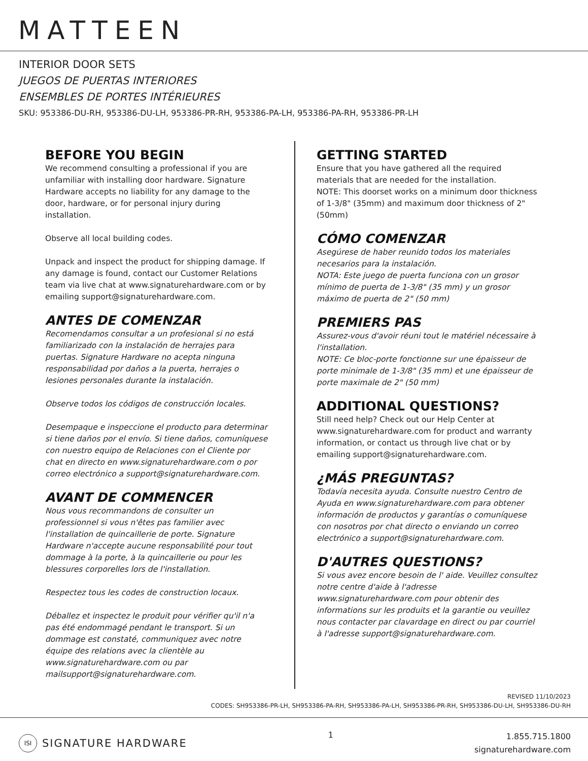MATTEEN
INTERIOR DOOR SETS
JUEGOS DE PUERTAS INTERIORES
ENSEMBLES DE PORTES INTÉRIEURES
SKU: 953386-DU-RH, 953386-DU-LH, 953386-PR-RH, 953386-PA-LH, 953386-PA-RH, 953386-PR-LH
BEFORE YOU BEGIN
We recommend consulting a professional if you are unfamiliar with installing door hardware. Signature Hardware accepts no liability for any damage to the door, hardware, or for personal injury during installation.
Observe all local building codes.
Unpack and inspect the product for shipping damage. If any damage is found, contact our Customer Relations team via live chat at www.signaturehardware.com or by emailing support@signaturehardware.com.
ANTES DE COMENZAR
Recomendamos consultar a un profesional si no está familiarizado con la instalación de herrajes para puertas. Signature Hardware no acepta ninguna responsabilidad por daños a la puerta, herrajes o lesiones personales durante la instalación.
Observe todos los códigos de construcción locales.
Desempaque e inspeccione el producto para determinar si tiene daños por el envío. Si tiene daños, comuníquese con nuestro equipo de Relaciones con el Cliente por chat en directo en www.signaturehardware.com o por correo electrónico a support@signaturehardware.com.
AVANT DE COMMENCER
Nous vous recommandons de consulter un professionnel si vous n'êtes pas familier avec l'installation de quincaillerie de porte. Signature Hardware n'accepte aucune responsabilité pour tout dommage à la porte, à la quincaillerie ou pour les blessures corporelles lors de l'installation.
Respectez tous les codes de construction locaux.
Déballez et inspectez le produit pour vérifier qu'il n'a pas été endommagé pendant le transport. Si un dommage est constaté, communiquez avec notre équipe des relations avec la clientèle au www.signaturehardware.com ou par mailsupport@signaturehardware.com.
GETTING STARTED
Ensure that you have gathered all the required materials that are needed for the installation.
NOTE: This doorset works on a minimum door thickness of 1-3/8" (35mm) and maximum door thickness of 2" (50mm)
CÓMO COMENZAR
Asegúrese de haber reunido todos los materiales necesarios para la instalación.
NOTA: Este juego de puerta funciona con un grosor mínimo de puerta de 1-3/8" (35 mm) y un grosor máximo de puerta de 2" (50 mm)
PREMIERS PAS
Assurez-vous d'avoir réuni tout le matériel nécessaire à l'installation.
NOTE: Ce bloc-porte fonctionne sur une épaisseur de porte minimale de 1-3/8" (35 mm) et une épaisseur de porte maximale de 2" (50 mm)
ADDITIONAL QUESTIONS?
Still need help? Check out our Help Center at www.signaturehardware.com for product and warranty information, or contact us through live chat or by emailing support@signaturehardware.com.
¿MÁS PREGUNTAS?
Todavía necesita ayuda. Consulte nuestro Centro de Ayuda en www.signaturehardware.com para obtener información de productos y garantías o comuníquese con nosotros por chat directo o enviando un correo electrónico a support@signaturehardware.com.
D'AUTRES QUESTIONS?
Si vous avez encore besoin de l' aide. Veuillez consultez notre centre d'aide à l'adresse www.signaturehardware.com pour obtenir des informations sur les produits et la garantie ou veuillez nous contacter par clavardage en direct ou par courriel à l'adresse support@signaturehardware.com.
REVISED 11/10/2023
CODES: SH953386-PR-LH, SH953386-PA-RH, SH953386-PA-LH, SH953386-PR-RH, SH953386-DU-LH, SH953386-DU-RH
ISI SIGNATURE HARDWARE
1
1.855.715.1800
signaturehardware.com